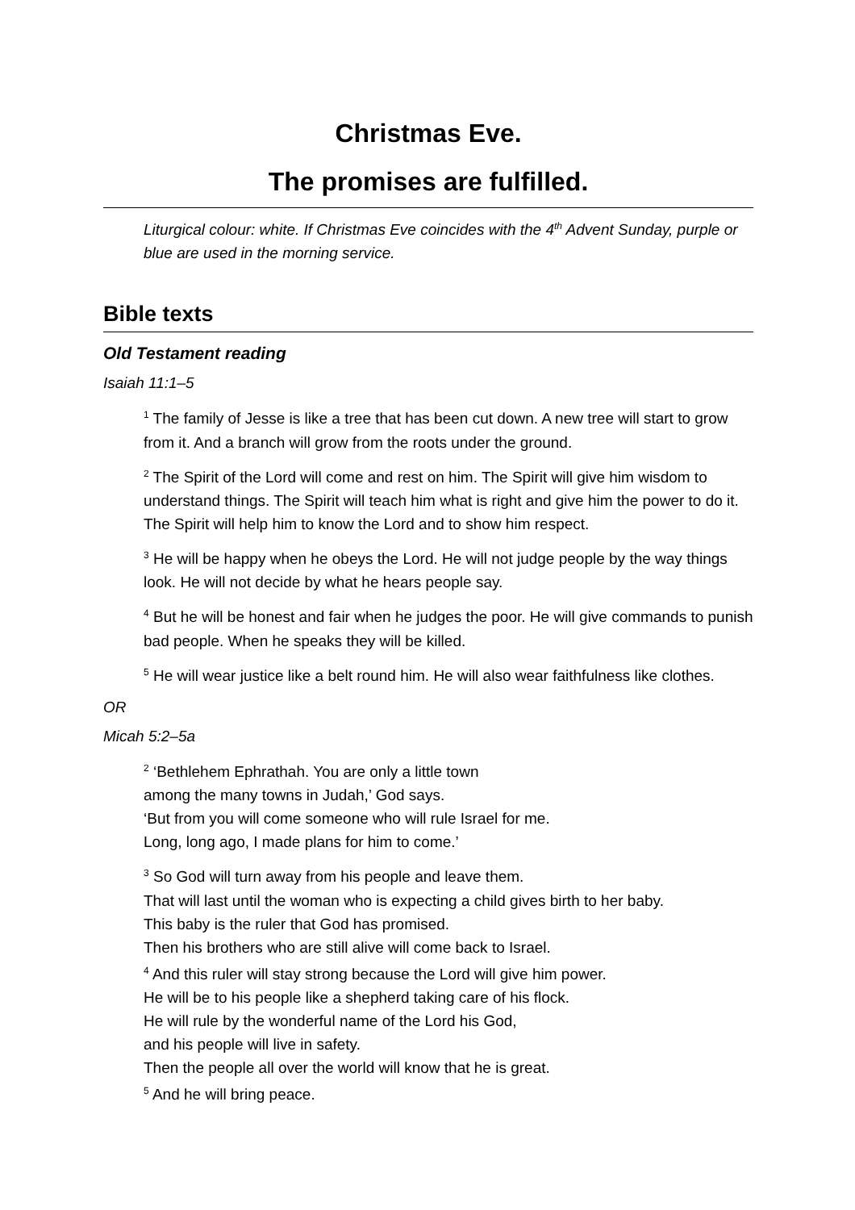Christmas Eve.
The promises are fulfilled.
Liturgical colour: white. If Christmas Eve coincides with the 4<sup>th</sup> Advent Sunday, purple or blue are used in the morning service.
Bible texts
Old Testament reading
Isaiah 11:1–5
<sup>1</sup> The family of Jesse is like a tree that has been cut down. A new tree will start to grow from it. And a branch will grow from the roots under the ground.
<sup>2</sup> The Spirit of the Lord will come and rest on him. The Spirit will give him wisdom to understand things. The Spirit will teach him what is right and give him the power to do it. The Spirit will help him to know the Lord and to show him respect.
<sup>3</sup> He will be happy when he obeys the Lord. He will not judge people by the way things look. He will not decide by what he hears people say.
<sup>4</sup> But he will be honest and fair when he judges the poor. He will give commands to punish bad people. When he speaks they will be killed.
<sup>5</sup> He will wear justice like a belt round him. He will also wear faithfulness like clothes.
OR
Micah 5:2–5a
<sup>2</sup> ‘Bethlehem Ephrathah. You are only a little town
among the many towns in Judah,’ God says.
‘But from you will come someone who will rule Israel for me.
Long, long ago, I made plans for him to come.’
<sup>3</sup> So God will turn away from his people and leave them.
That will last until the woman who is expecting a child gives birth to her baby.
This baby is the ruler that God has promised.
Then his brothers who are still alive will come back to Israel.
<sup>4</sup> And this ruler will stay strong because the Lord will give him power.
He will be to his people like a shepherd taking care of his flock.
He will rule by the wonderful name of the Lord his God,
and his people will live in safety.
Then the people all over the world will know that he is great.
<sup>5</sup> And he will bring peace.